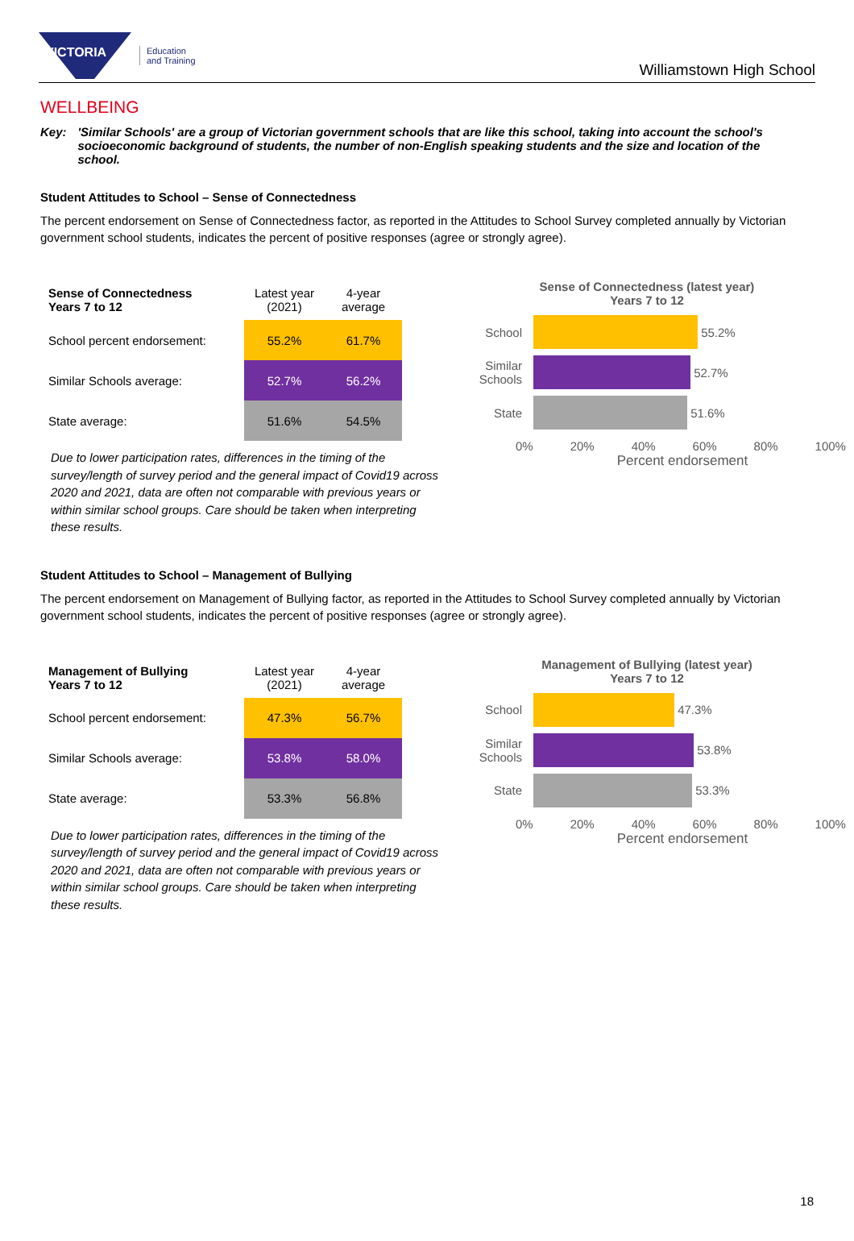VICTORIA
Education
and Training
Williamstown High School
WELLBEING
Key: 'Similar Schools' are a group of Victorian government schools that are like this school, taking into account the school's socioeconomic background of students, the number of non-English speaking students and the size and location of the school.
Student Attitudes to School – Sense of Connectedness
The percent endorsement on Sense of Connectedness factor, as reported in the Attitudes to School Survey completed annually by Victorian government school students, indicates the percent of positive responses (agree or strongly agree).
| Sense of Connectedness Years 7 to 12 | Latest year (2021) | 4-year average |
| --- | --- | --- |
| School percent endorsement: | 55.2% | 61.7% |
| Similar Schools average: | 52.7% | 56.2% |
| State average: | 51.6% | 54.5% |
Due to lower participation rates, differences in the timing of the survey/length of survey period and the general impact of Covid19 across 2020 and 2021, data are often not comparable with previous years or within similar school groups. Care should be taken when interpreting these results.
Sense of Connectedness (latest year)
Years 7 to 12
School
55.2%
Similar Schools
52.7%
State
51.6%
0% 20% 40% 60% 80% 100%
Percent endorsement
Student Attitudes to School – Management of Bullying
The percent endorsement on Management of Bullying factor, as reported in the Attitudes to School Survey completed annually by Victorian government school students, indicates the percent of positive responses (agree or strongly agree).
| Management of Bullying Years 7 to 12 | Latest year (2021) | 4-year average |
| --- | --- | --- |
| School percent endorsement: | 47.3% | 56.7% |
| Similar Schools average: | 53.8% | 58.0% |
| State average: | 53.3% | 56.8% |
Due to lower participation rates, differences in the timing of the survey/length of survey period and the general impact of Covid19 across 2020 and 2021, data are often not comparable with previous years or within similar school groups. Care should be taken when interpreting these results.
Management of Bullying (latest year)
Years 7 to 12
School
47.3%
Similar Schools
53.8%
State
53.3%
0% 20% 40% 60% 80% 100%
Percent endorsement
18